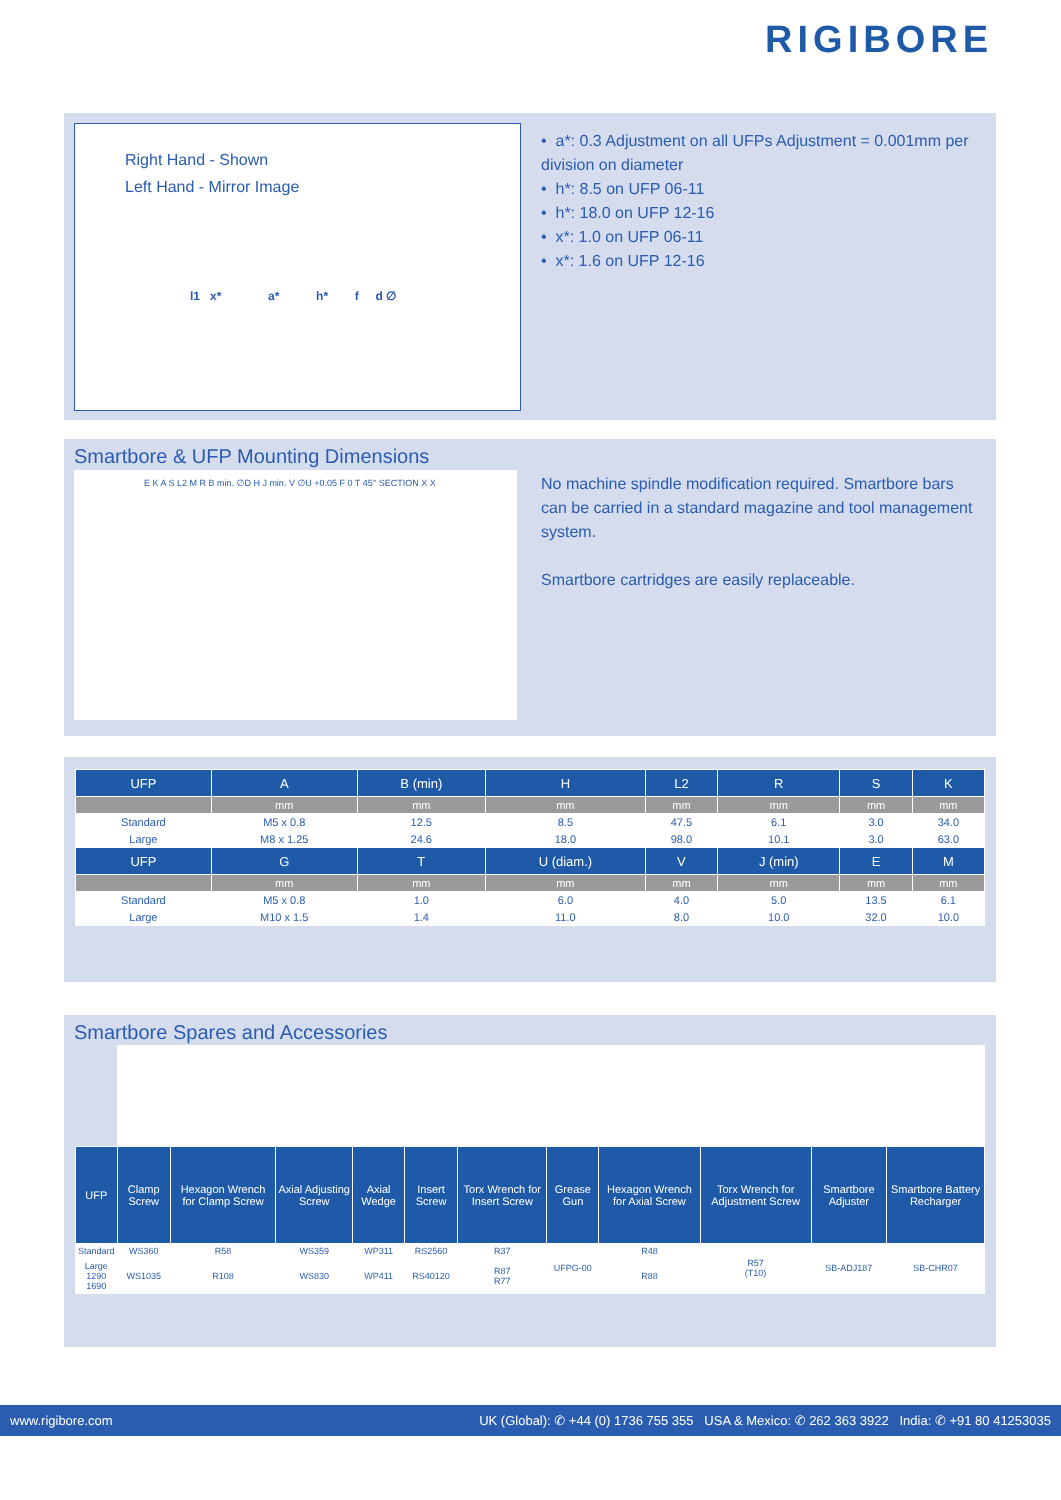RIGIBORE
Right Hand - Shown
Left Hand - Mirror Image
l1 x* a* h* f d ∅
• a*: 0.3 Adjustment on all UFPs Adjustment = 0.001mm per division on diameter
• h*: 8.5 on UFP 06-11
• h*: 18.0 on UFP 12-16
• x*: 1.0 on UFP 06-11
• x*: 1.6 on UFP 12-16
Smartbore & UFP Mounting Dimensions
E K A S L2 M R B min. ∅D H J min. V ∅U +0.05 F 0 T 45° SECTION X X
No machine spindle modification required. Smartbore bars can be carried in a standard magazine and tool management system.
Smartbore cartridges are easily replaceable.
| UFP | A | B (min) | H | L2 | R | S | K |
| --- | --- | --- | --- | --- | --- | --- | --- |
| | mm | mm | mm | mm | mm | mm | mm |
| Standard | M5 x 0.8 | 12.5 | 8.5 | 47.5 | 6.1 | 3.0 | 34.0 |
| Large | M8 x 1.25 | 24.6 | 18.0 | 98.0 | 10.1 | 3.0 | 63.0 |
| UFP | G | T | U (diam.) | V | J (min) | E | M |
| | mm | mm | mm | mm | mm | mm | mm |
| Standard | M5 x 0.8 | 1.0 | 6.0 | 4.0 | 5.0 | 13.5 | 6.1 |
| Large | M10 x 1.5 | 1.4 | 11.0 | 8.0 | 10.0 | 32.0 | 10.0 |
Smartbore Spares and Accessories
| UFP | Clamp Screw | Hexagon Wrench for Clamp Screw | Axial Adjusting Screw | Axial Wedge | Insert Screw | Torx Wrench for Insert Screw | Grease Gun | Hexagon Wrench for Axial Screw | Torx Wrench for Adjustment Screw | Smartbore Adjuster | Smartbore Battery Recharger |
| --- | --- | --- | --- | --- | --- | --- | --- | --- | --- | --- | --- |
| Standard | WS360 | R58 | WS359 | WP311 | RS2560 | R37 | UFPG-00 | R48 | R57 (T10) | SB-ADJ187 | SB-CHR07 |
| Large 1290 1690 | WS1035 | R108 | WS830 | WP411 | RS40120 | R87 R77 | | R88 | | | |
www.rigibore.com UK (Global): ✆ +44 (0) 1736 755 355 USA & Mexico: ✆ 262 363 3922 India: ✆ +91 80 41253035